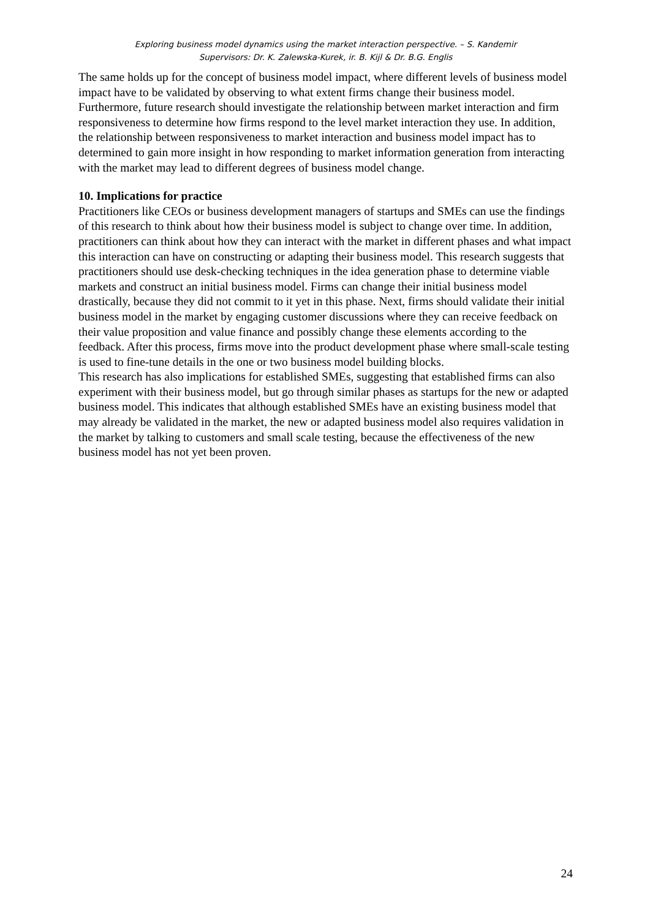Exploring business model dynamics using the market interaction perspective. – S. Kandemir
Supervisors: Dr. K. Zalewska-Kurek, ir. B. Kijl & Dr. B.G. Englis
The same holds up for the concept of business model impact, where different levels of business model impact have to be validated by observing to what extent firms change their business model. Furthermore, future research should investigate the relationship between market interaction and firm responsiveness to determine how firms respond to the level market interaction they use. In addition, the relationship between responsiveness to market interaction and business model impact has to determined to gain more insight in how responding to market information generation from interacting with the market may lead to different degrees of business model change.
10. Implications for practice
Practitioners like CEOs or business development managers of startups and SMEs can use the findings of this research to think about how their business model is subject to change over time. In addition, practitioners can think about how they can interact with the market in different phases and what impact this interaction can have on constructing or adapting their business model. This research suggests that practitioners should use desk-checking techniques in the idea generation phase to determine viable markets and construct an initial business model. Firms can change their initial business model drastically, because they did not commit to it yet in this phase. Next, firms should validate their initial business model in the market by engaging customer discussions where they can receive feedback on their value proposition and value finance and possibly change these elements according to the feedback. After this process, firms move into the product development phase where small-scale testing is used to fine-tune details in the one or two business model building blocks.
This research has also implications for established SMEs, suggesting that established firms can also experiment with their business model, but go through similar phases as startups for the new or adapted business model. This indicates that although established SMEs have an existing business model that may already be validated in the market, the new or adapted business model also requires validation in the market by talking to customers and small scale testing, because the effectiveness of the new business model has not yet been proven.
24